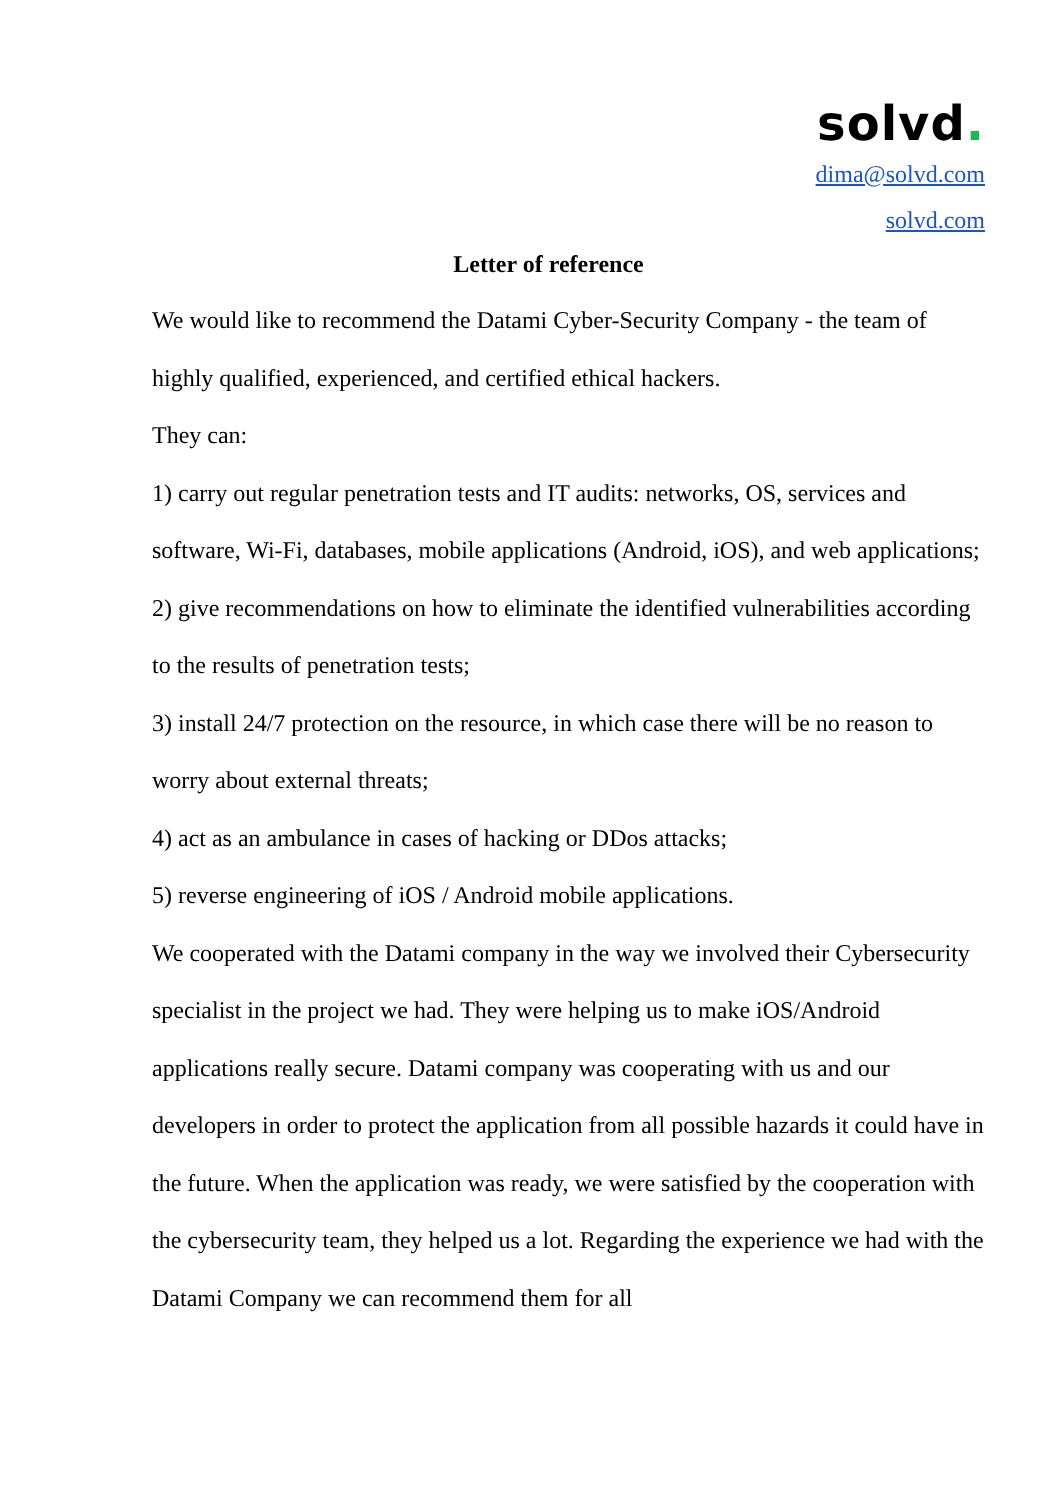solvd.
dima@solvd.com
solvd.com
Letter of reference
We would like to recommend the Datami Cyber-Security Company - the team of highly qualified, experienced, and certified ethical hackers.
They can:
1) carry out regular penetration tests and IT audits: networks, OS, services and software, Wi-Fi, databases, mobile applications (Android, iOS), and web applications;
2) give recommendations on how to eliminate the identified vulnerabilities according to the results of penetration tests;
3) install 24/7 protection on the resource, in which case there will be no reason to worry about external threats;
4) act as an ambulance in cases of hacking or DDos attacks;
5) reverse engineering of iOS / Android mobile applications.
We cooperated with the Datami company in the way we involved their Cybersecurity specialist in the project we had. They were helping us to make iOS/Android applications really secure. Datami company was cooperating with us and our developers in order to protect the application from all possible hazards it could have in the future. When the application was ready, we were satisfied by the cooperation with the cybersecurity team, they helped us a lot. Regarding the experience we had with the Datami Company we can recommend them for all